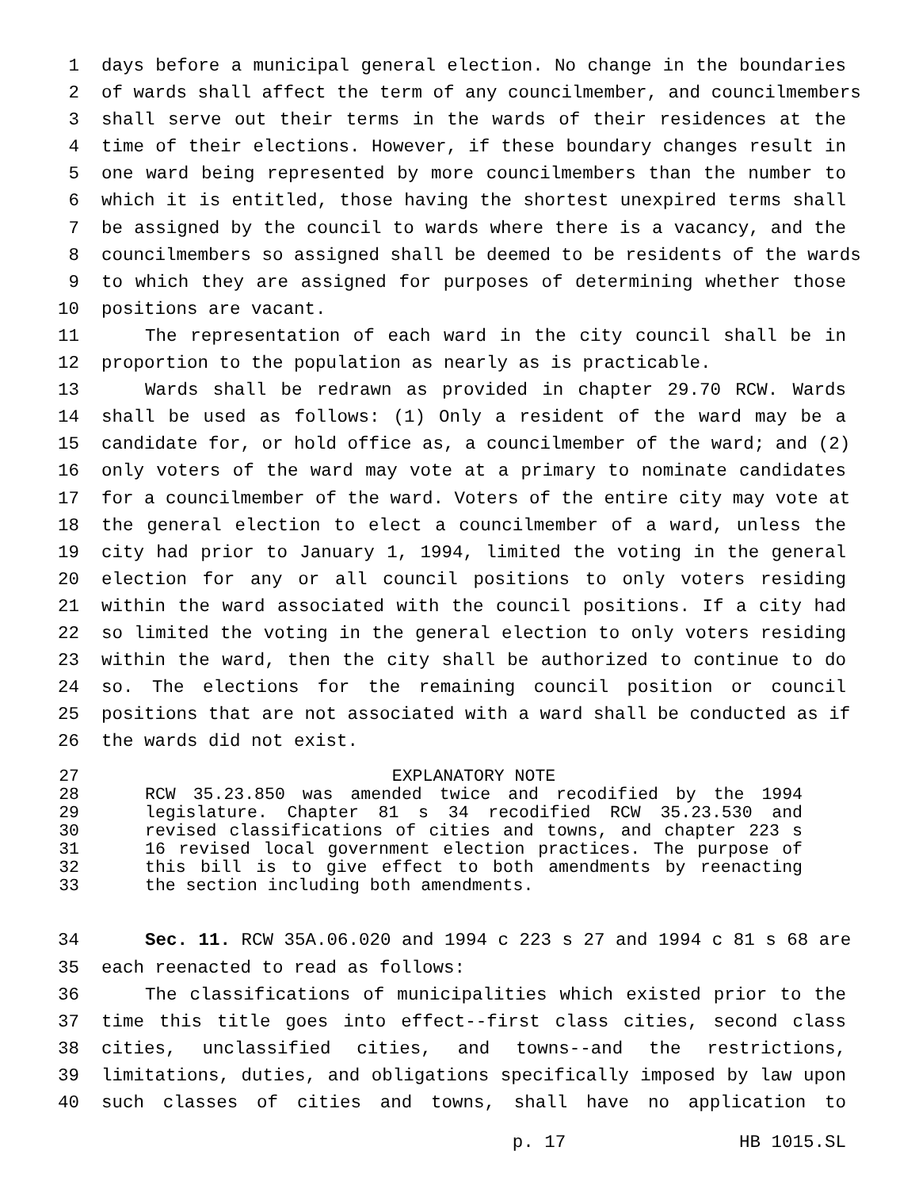1 days before a municipal general election. No change in the boundaries
2 of wards shall affect the term of any councilmember, and councilmembers
3 shall serve out their terms in the wards of their residences at the
4 time of their elections. However, if these boundary changes result in
5 one ward being represented by more councilmembers than the number to
6 which it is entitled, those having the shortest unexpired terms shall
7 be assigned by the council to wards where there is a vacancy, and the
8 councilmembers so assigned shall be deemed to be residents of the wards
9 to which they are assigned for purposes of determining whether those
10 positions are vacant.
11 The representation of each ward in the city council shall be in
12 proportion to the population as nearly as is practicable.
13 Wards shall be redrawn as provided in chapter 29.70 RCW. Wards
14 shall be used as follows: (1) Only a resident of the ward may be a
15 candidate for, or hold office as, a councilmember of the ward; and (2)
16 only voters of the ward may vote at a primary to nominate candidates
17 for a councilmember of the ward. Voters of the entire city may vote at
18 the general election to elect a councilmember of a ward, unless the
19 city had prior to January 1, 1994, limited the voting in the general
20 election for any or all council positions to only voters residing
21 within the ward associated with the council positions. If a city had
22 so limited the voting in the general election to only voters residing
23 within the ward, then the city shall be authorized to continue to do
24 so. The elections for the remaining council position or council
25 positions that are not associated with a ward shall be conducted as if
26 the wards did not exist.
27 EXPLANATORY NOTE
28 RCW 35.23.850 was amended twice and recodified by the 1994
29 legislature. Chapter 81 s 34 recodified RCW 35.23.530 and
30 revised classifications of cities and towns, and chapter 223 s
31 16 revised local government election practices. The purpose of
32 this bill is to give effect to both amendments by reenacting
33 the section including both amendments.
34 Sec. 11. RCW 35A.06.020 and 1994 c 223 s 27 and 1994 c 81 s 68 are
35 each reenacted to read as follows:
36 The classifications of municipalities which existed prior to the
37 time this title goes into effect--first class cities, second class
38 cities, unclassified cities, and towns--and the restrictions,
39 limitations, duties, and obligations specifically imposed by law upon
40 such classes of cities and towns, shall have no application to
p. 17 HB 1015.SL